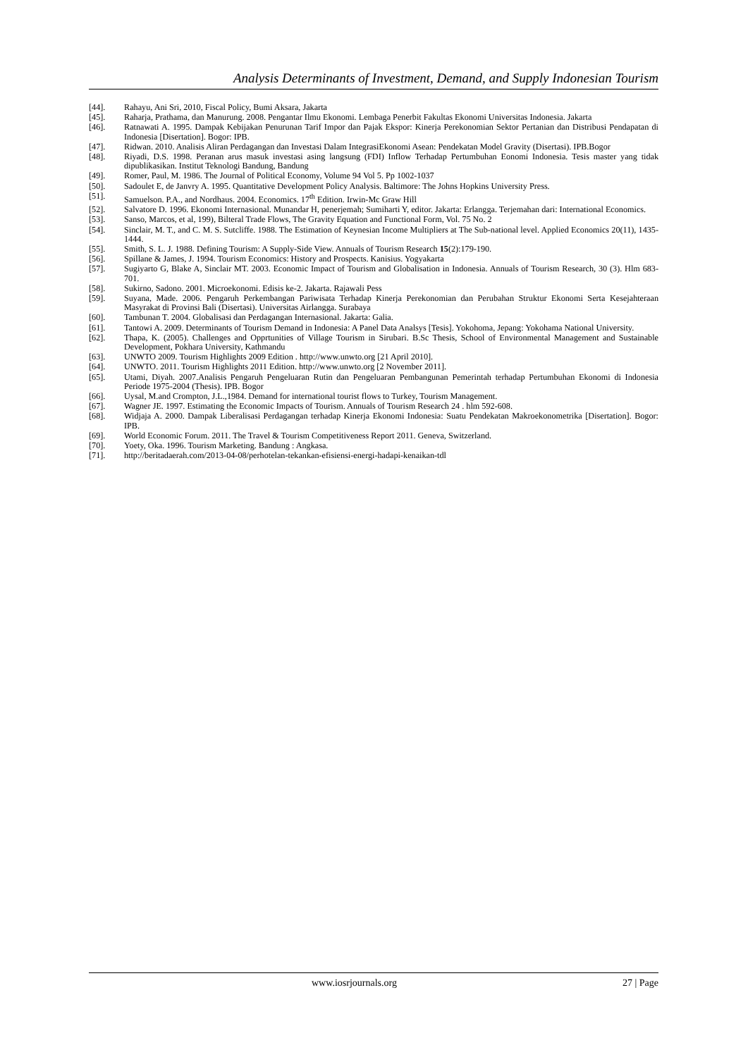Analysis Determinants of Investment, Demand, and Supply Indonesian Tourism
[44]. Rahayu, Ani Sri, 2010, Fiscal Policy, Bumi Aksara, Jakarta
[45]. Raharja, Prathama, dan Manurung. 2008. Pengantar Ilmu Ekonomi. Lembaga Penerbit Fakultas Ekonomi Universitas Indonesia. Jakarta
[46]. Ratnawati A. 1995. Dampak Kebijakan Penurunan Tarif Impor dan Pajak Ekspor: Kinerja Perekonomian Sektor Pertanian dan Distribusi Pendapatan di Indonesia [Disertation]. Bogor: IPB.
[47]. Ridwan. 2010. Analisis Aliran Perdagangan dan Investasi Dalam IntegrasiEkonomi Asean: Pendekatan Model Gravity (Disertasi). IPB.Bogor
[48]. Riyadi, D.S. 1998. Peranan arus masuk investasi asing langsung (FDI) Inflow Terhadap Pertumbuhan Eonomi Indonesia. Tesis master yang tidak dipublikasikan. Institut Teknologi Bandung, Bandung
[49]. Romer, Paul, M. 1986. The Journal of Political Economy, Volume 94 Vol 5. Pp 1002-1037
[50]. Sadoulet E, de Janvry A. 1995. Quantitative Development Policy Analysis. Baltimore: The Johns Hopkins University Press.
[51]. Samuelson. P.A., and Nordhaus. 2004. Economics. 17<sup>th</sup> Edition. Irwin-Mc Graw Hill
[52]. Salvatore D. 1996. Ekonomi Internasional. Munandar H, penerjemah; Sumiharti Y, editor. Jakarta: Erlangga. Terjemahan dari: International Economics.
[53]. Sanso, Marcos, et al, 199), Bilteral Trade Flows, The Gravity Equation and Functional Form, Vol. 75 No. 2
[54]. Sinclair, M. T., and C. M. S. Sutcliffe. 1988. The Estimation of Keynesian Income Multipliers at The Sub-national level. Applied Economics 20(11), 1435-1444.
[55]. Smith, S. L. J. 1988. Defining Tourism: A Supply-Side View. Annuals of Tourism Research 15(2):179-190.
[56]. Spillane & James, J. 1994. Tourism Economics: History and Prospects. Kanisius. Yogyakarta
[57]. Sugiyarto G, Blake A, Sinclair MT. 2003. Economic Impact of Tourism and Globalisation in Indonesia. Annuals of Tourism Research, 30 (3). Hlm 683-701.
[58]. Sukirno, Sadono. 2001. Microekonomi. Edisis ke-2. Jakarta. Rajawali Pess
[59]. Suyana, Made. 2006. Pengaruh Perkembangan Pariwisata Terhadap Kinerja Perekonomian dan Perubahan Struktur Ekonomi Serta Kesejahteraan Masyrakat di Provinsi Bali (Disertasi). Universitas Airlangga. Surabaya
[60]. Tambunan T. 2004. Globalisasi dan Perdagangan Internasional. Jakarta: Galia.
[61]. Tantowi A. 2009. Determinants of Tourism Demand in Indonesia: A Panel Data Analsys [Tesis]. Yokohoma, Jepang: Yokohama National University.
[62]. Thapa, K. (2005). Challenges and Opprtunities of Village Tourism in Sirubari. B.Sc Thesis, School of Environmental Management and Sustainable Development, Pokhara University, Kathmandu
[63]. UNWTO 2009. Tourism Highlights 2009 Edition . http://www.unwto.org [21 April 2010].
[64]. UNWTO. 2011. Tourism Highlights 2011 Edition. http://www.unwto.org [2 November 2011].
[65]. Utami, Diyah. 2007.Analisis Pengaruh Pengeluaran Rutin dan Pengeluaran Pembangunan Pemerintah terhadap Pertumbuhan Ekonomi di Indonesia Periode 1975-2004 (Thesis). IPB. Bogor
[66]. Uysal, M.and Crompton, J.L.,1984. Demand for international tourist flows to Turkey, Tourism Management.
[67]. Wagner JE. 1997. Estimating the Economic Impacts of Tourism. Annuals of Tourism Research 24 . hlm 592-608.
[68]. Widjaja A. 2000. Dampak Liberalisasi Perdagangan terhadap Kinerja Ekonomi Indonesia: Suatu Pendekatan Makroekonometrika [Disertation]. Bogor: IPB.
[69]. World Economic Forum. 2011. The Travel & Tourism Competitiveness Report 2011. Geneva, Switzerland.
[70]. Yoety, Oka. 1996. Tourism Marketing. Bandung : Angkasa.
[71]. http://beritadaerah.com/2013-04-08/perhotelan-tekankan-efisiensi-energi-hadapi-kenaikan-tdl
www.iosrjournals.org 27 | Page